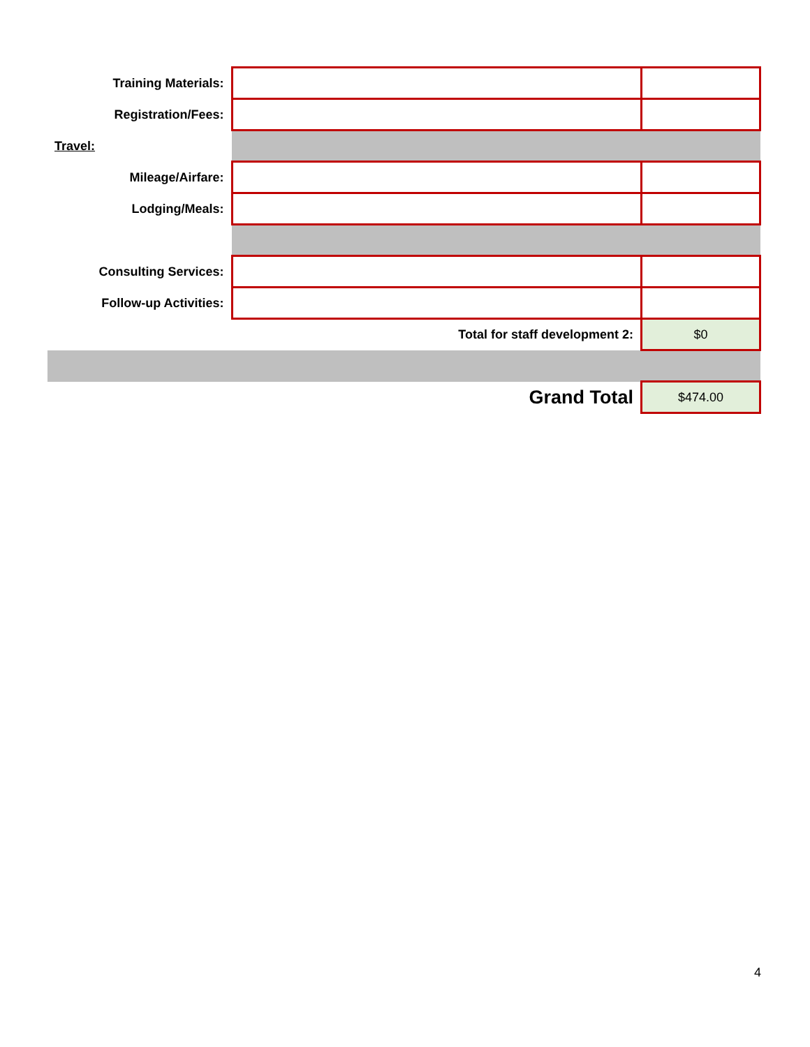| Training Materials: | | |
| Registration/Fees: | | |
| Travel: | | |
| Mileage/Airfare: | | |
| Lodging/Meals: | | |
| Consulting Services: | | |
| Follow-up Activities: | | |
| | Total for staff development 2: | $0 |
| | Grand Total | $474.00 |
4